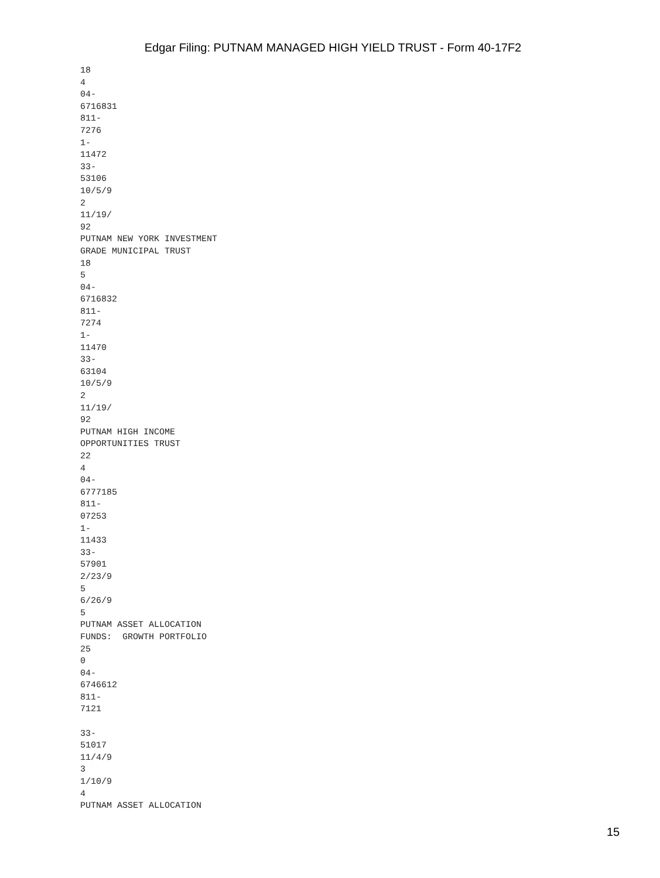Edgar Filing: PUTNAM MANAGED HIGH YIELD TRUST - Form 40-17F2
18
4
04-
6716831
811-
7276
1-
11472
33-
53106
10/5/9
2
11/19/
92
PUTNAM NEW YORK INVESTMENT
GRADE MUNICIPAL TRUST
18
5
04-
6716832
811-
7274
1-
11470
33-
63104
10/5/9
2
11/19/
92
PUTNAM HIGH INCOME
OPPORTUNITIES TRUST
22
4
04-
6777185
811-
07253
1-
11433
33-
57901
2/23/9
5
6/26/9
5
PUTNAM ASSET ALLOCATION
FUNDS:  GROWTH PORTFOLIO
25
0
04-
6746612
811-
7121

33-
51017
11/4/9
3
1/10/9
4
PUTNAM ASSET ALLOCATION
15